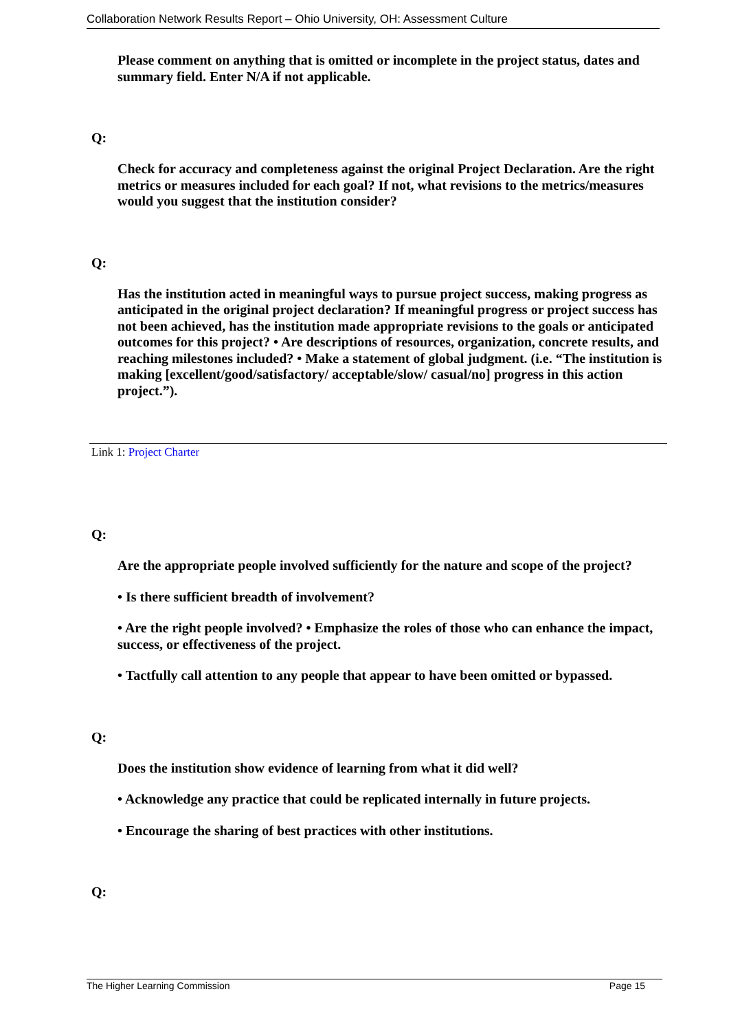Collaboration Network Results Report – Ohio University, OH: Assessment Culture
Please comment on anything that is omitted or incomplete in the project status, dates and summary field. Enter N/A if not applicable.
Q:
Check for accuracy and completeness against the original Project Declaration. Are the right metrics or measures included for each goal? If not, what revisions to the metrics/measures would you suggest that the institution consider?
Q:
Has the institution acted in meaningful ways to pursue project success, making progress as anticipated in the original project declaration? If meaningful progress or project success has not been achieved, has the institution made appropriate revisions to the goals or anticipated outcomes for this project? • Are descriptions of resources, organization, concrete results, and reaching milestones included? • Make a statement of global judgment. (i.e. “The institution is making [excellent/good/satisfactory/ acceptable/slow/ casual/no] progress in this action project.”).
Link 1: Project Charter
Q:
Are the appropriate people involved sufficiently for the nature and scope of the project?
• Is there sufficient breadth of involvement?
• Are the right people involved? • Emphasize the roles of those who can enhance the impact, success, or effectiveness of the project.
• Tactfully call attention to any people that appear to have been omitted or bypassed.
Q:
Does the institution show evidence of learning from what it did well?
• Acknowledge any practice that could be replicated internally in future projects.
• Encourage the sharing of best practices with other institutions.
Q:
The Higher Learning Commission Page 15